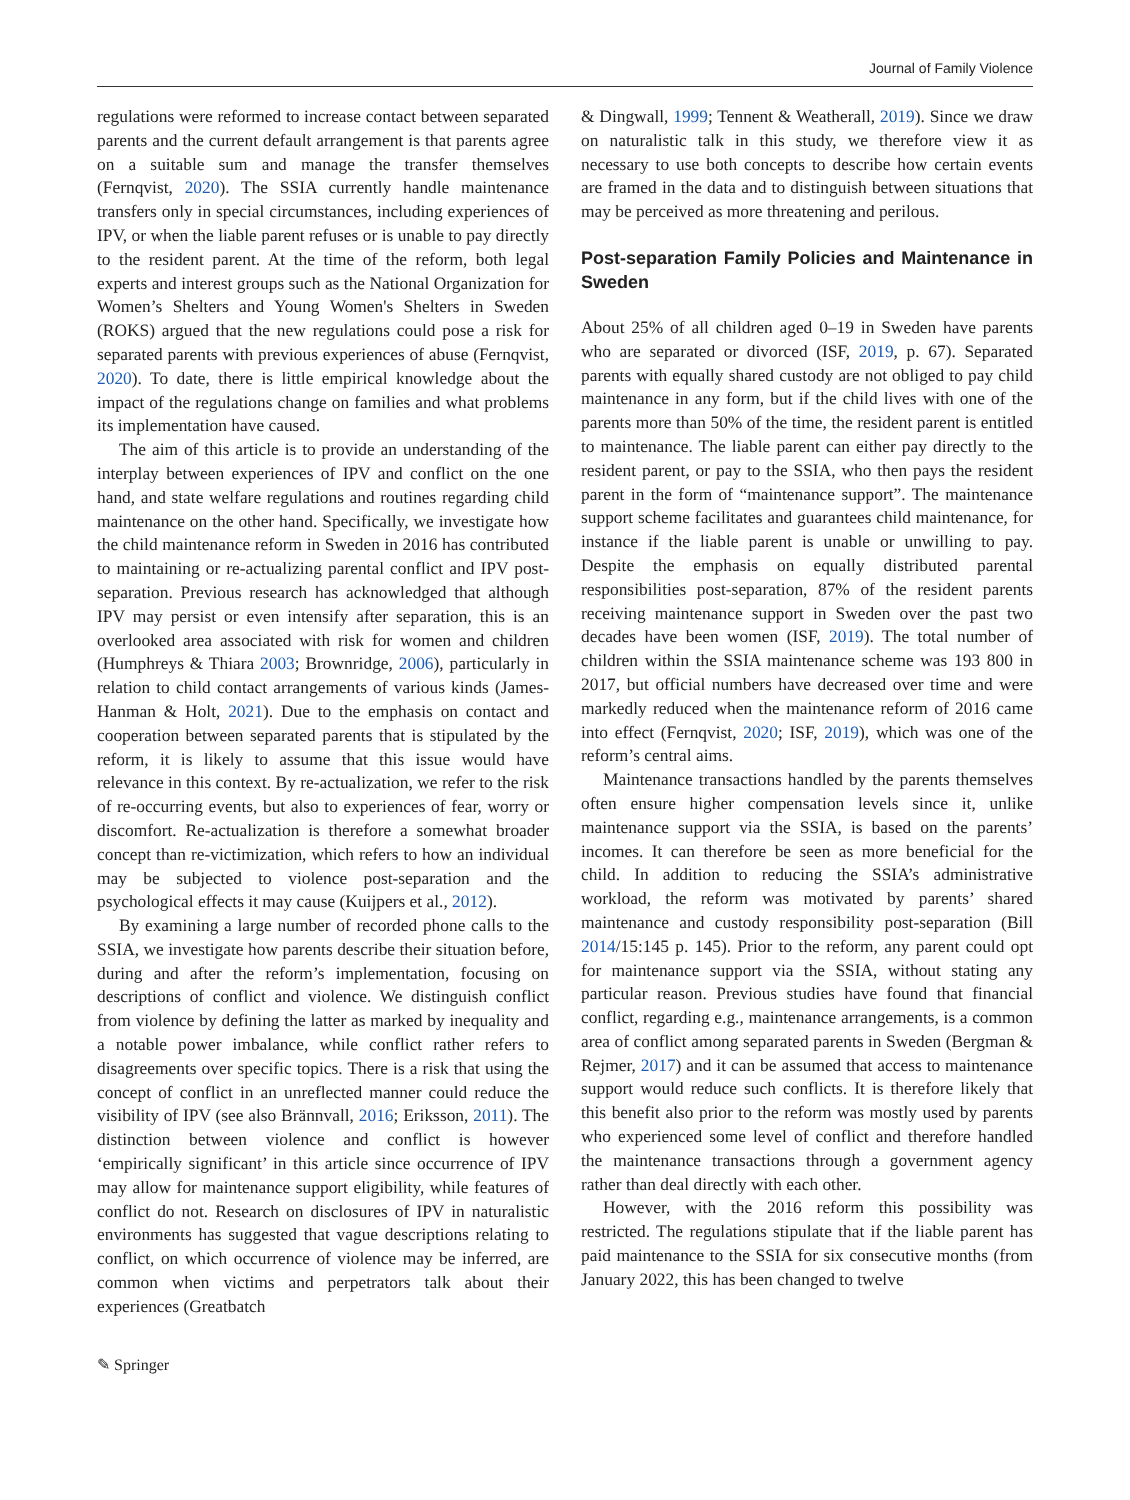Journal of Family Violence
regulations were reformed to increase contact between separated parents and the current default arrangement is that parents agree on a suitable sum and manage the transfer themselves (Fernqvist, 2020). The SSIA currently handle maintenance transfers only in special circumstances, including experiences of IPV, or when the liable parent refuses or is unable to pay directly to the resident parent. At the time of the reform, both legal experts and interest groups such as the National Organization for Women’s Shelters and Young Women's Shelters in Sweden (ROKS) argued that the new regulations could pose a risk for separated parents with previous experiences of abuse (Fernqvist, 2020). To date, there is little empirical knowledge about the impact of the regulations change on families and what problems its implementation have caused.
The aim of this article is to provide an understanding of the interplay between experiences of IPV and conflict on the one hand, and state welfare regulations and routines regarding child maintenance on the other hand. Specifically, we investigate how the child maintenance reform in Sweden in 2016 has contributed to maintaining or re-actualizing parental conflict and IPV post-separation. Previous research has acknowledged that although IPV may persist or even intensify after separation, this is an overlooked area associated with risk for women and children (Humphreys & Thiara 2003; Brownridge, 2006), particularly in relation to child contact arrangements of various kinds (James-Hanman & Holt, 2021). Due to the emphasis on contact and cooperation between separated parents that is stipulated by the reform, it is likely to assume that this issue would have relevance in this context. By re-actualization, we refer to the risk of re-occurring events, but also to experiences of fear, worry or discomfort. Re-actualization is therefore a somewhat broader concept than re-victimization, which refers to how an individual may be subjected to violence post-separation and the psychological effects it may cause (Kuijpers et al., 2012).
By examining a large number of recorded phone calls to the SSIA, we investigate how parents describe their situation before, during and after the reform’s implementation, focusing on descriptions of conflict and violence. We distinguish conflict from violence by defining the latter as marked by inequality and a notable power imbalance, while conflict rather refers to disagreements over specific topics. There is a risk that using the concept of conflict in an unreflected manner could reduce the visibility of IPV (see also Brännvall, 2016; Eriksson, 2011). The distinction between violence and conflict is however ‘empirically significant’ in this article since occurrence of IPV may allow for maintenance support eligibility, while features of conflict do not. Research on disclosures of IPV in naturalistic environments has suggested that vague descriptions relating to conflict, on which occurrence of violence may be inferred, are common when victims and perpetrators talk about their experiences (Greatbatch
& Dingwall, 1999; Tennent & Weatherall, 2019). Since we draw on naturalistic talk in this study, we therefore view it as necessary to use both concepts to describe how certain events are framed in the data and to distinguish between situations that may be perceived as more threatening and perilous.
Post-separation Family Policies and Maintenance in Sweden
About 25% of all children aged 0–19 in Sweden have parents who are separated or divorced (ISF, 2019, p. 67). Separated parents with equally shared custody are not obliged to pay child maintenance in any form, but if the child lives with one of the parents more than 50% of the time, the resident parent is entitled to maintenance. The liable parent can either pay directly to the resident parent, or pay to the SSIA, who then pays the resident parent in the form of “maintenance support”. The maintenance support scheme facilitates and guarantees child maintenance, for instance if the liable parent is unable or unwilling to pay. Despite the emphasis on equally distributed parental responsibilities post-separation, 87% of the resident parents receiving maintenance support in Sweden over the past two decades have been women (ISF, 2019). The total number of children within the SSIA maintenance scheme was 193 800 in 2017, but official numbers have decreased over time and were markedly reduced when the maintenance reform of 2016 came into effect (Fernqvist, 2020; ISF, 2019), which was one of the reform’s central aims.
Maintenance transactions handled by the parents themselves often ensure higher compensation levels since it, unlike maintenance support via the SSIA, is based on the parents’ incomes. It can therefore be seen as more beneficial for the child. In addition to reducing the SSIA’s administrative workload, the reform was motivated by parents’ shared maintenance and custody responsibility post-separation (Bill 2014/15:145 p. 145). Prior to the reform, any parent could opt for maintenance support via the SSIA, without stating any particular reason. Previous studies have found that financial conflict, regarding e.g., maintenance arrangements, is a common area of conflict among separated parents in Sweden (Bergman & Rejmer, 2017) and it can be assumed that access to maintenance support would reduce such conflicts. It is therefore likely that this benefit also prior to the reform was mostly used by parents who experienced some level of conflict and therefore handled the maintenance transactions through a government agency rather than deal directly with each other.
However, with the 2016 reform this possibility was restricted. The regulations stipulate that if the liable parent has paid maintenance to the SSIA for six consecutive months (from January 2022, this has been changed to twelve
✎ Springer